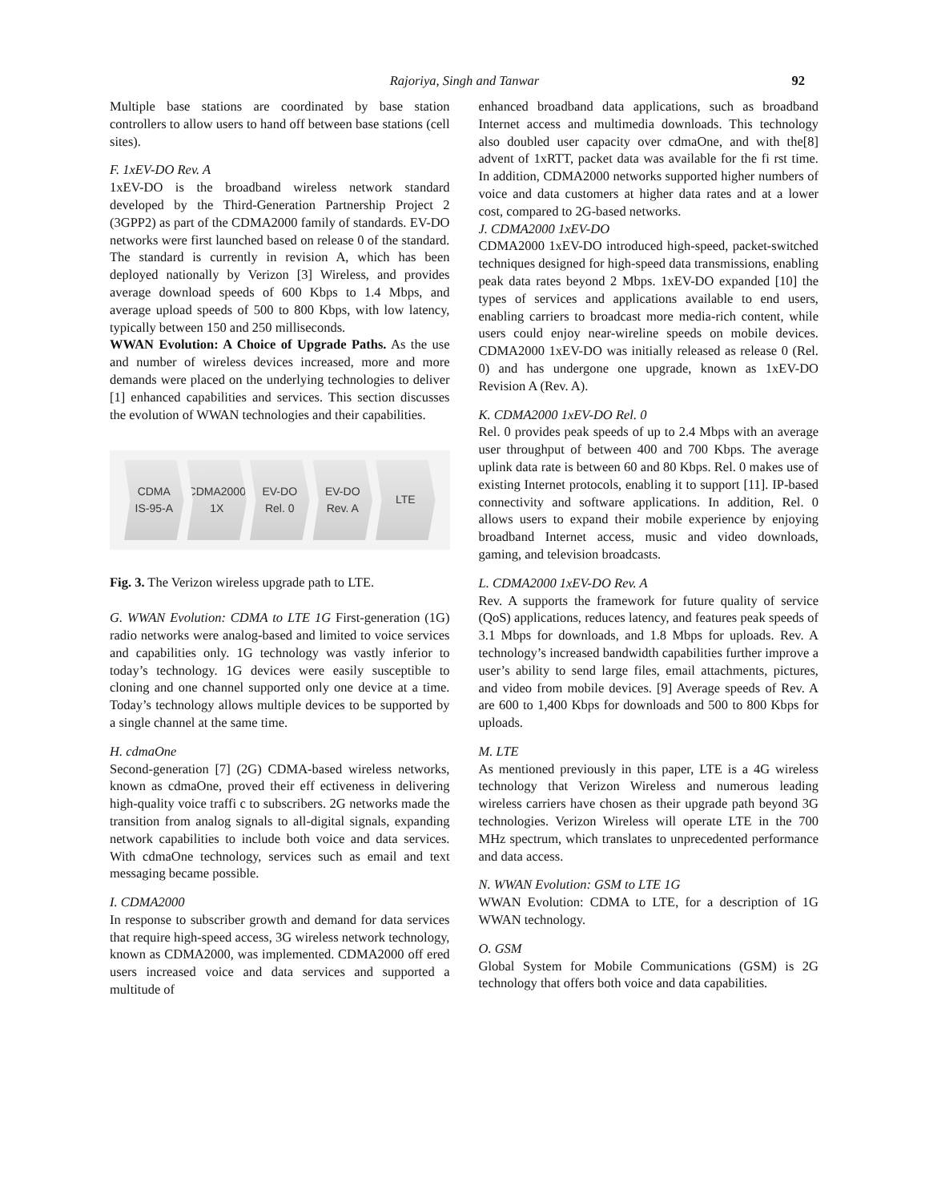Rajoriya, Singh and Tanwar 92
Multiple base stations are coordinated by base station controllers to allow users to hand off between base stations (cell sites).
F. 1xEV-DO Rev. A
1xEV-DO is the broadband wireless network standard developed by the Third-Generation Partnership Project 2 (3GPP2) as part of the CDMA2000 family of standards. EV-DO networks were first launched based on release 0 of the standard. The standard is currently in revision A, which has been deployed nationally by Verizon [3] Wireless, and provides average download speeds of 600 Kbps to 1.4 Mbps, and average upload speeds of 500 to 800 Kbps, with low latency, typically between 150 and 250 milliseconds.
WWAN Evolution: A Choice of Upgrade Paths. As the use and number of wireless devices increased, more and more demands were placed on the underlying technologies to deliver [1] enhanced capabilities and services. This section discusses the evolution of WWAN technologies and their capabilities.
CDMA
IS-95-A
CDMA2000
1X
EV-DO
Rel. 0
EV-DO
Rev. A
LTE
Fig. 3. The Verizon wireless upgrade path to LTE.
G. WWAN Evolution: CDMA to LTE 1G First-generation (1G) radio networks were analog-based and limited to voice services and capabilities only. 1G technology was vastly inferior to today’s technology. 1G devices were easily susceptible to cloning and one channel supported only one device at a time. Today’s technology allows multiple devices to be supported by a single channel at the same time.
H. cdmaOne
Second-generation [7] (2G) CDMA-based wireless networks, known as cdmaOne, proved their eff ectiveness in delivering high-quality voice traffi c to subscribers. 2G networks made the transition from analog signals to all-digital signals, expanding network capabilities to include both voice and data services. With cdmaOne technology, services such as email and text messaging became possible.
I. CDMA2000
In response to subscriber growth and demand for data services that require high-speed access, 3G wireless network technology, known as CDMA2000, was implemented. CDMA2000 off ered users increased voice and data services and supported a multitude of
enhanced broadband data applications, such as broadband Internet access and multimedia downloads. This technology also doubled user capacity over cdmaOne, and with the[8] advent of 1xRTT, packet data was available for the fi rst time. In addition, CDMA2000 networks supported higher numbers of voice and data customers at higher data rates and at a lower cost, compared to 2G-based networks.
J. CDMA2000 1xEV-DO
CDMA2000 1xEV-DO introduced high-speed, packet-switched techniques designed for high-speed data transmissions, enabling peak data rates beyond 2 Mbps. 1xEV-DO expanded [10] the types of services and applications available to end users, enabling carriers to broadcast more media-rich content, while users could enjoy near-wireline speeds on mobile devices. CDMA2000 1xEV-DO was initially released as release 0 (Rel. 0) and has undergone one upgrade, known as 1xEV-DO Revision A (Rev. A).
K. CDMA2000 1xEV-DO Rel. 0
Rel. 0 provides peak speeds of up to 2.4 Mbps with an average user throughput of between 400 and 700 Kbps. The average uplink data rate is between 60 and 80 Kbps. Rel. 0 makes use of existing Internet protocols, enabling it to support [11]. IP-based connectivity and software applications. In addition, Rel. 0 allows users to expand their mobile experience by enjoying broadband Internet access, music and video downloads, gaming, and television broadcasts.
L. CDMA2000 1xEV-DO Rev. A
Rev. A supports the framework for future quality of service (QoS) applications, reduces latency, and features peak speeds of 3.1 Mbps for downloads, and 1.8 Mbps for uploads. Rev. A technology’s increased bandwidth capabilities further improve a user’s ability to send large files, email attachments, pictures, and video from mobile devices. [9] Average speeds of Rev. A are 600 to 1,400 Kbps for downloads and 500 to 800 Kbps for uploads.
M. LTE
As mentioned previously in this paper, LTE is a 4G wireless technology that Verizon Wireless and numerous leading wireless carriers have chosen as their upgrade path beyond 3G technologies. Verizon Wireless will operate LTE in the 700 MHz spectrum, which translates to unprecedented performance and data access.
N. WWAN Evolution: GSM to LTE 1G
WWAN Evolution: CDMA to LTE, for a description of 1G WWAN technology.
O. GSM
Global System for Mobile Communications (GSM) is 2G technology that offers both voice and data capabilities.